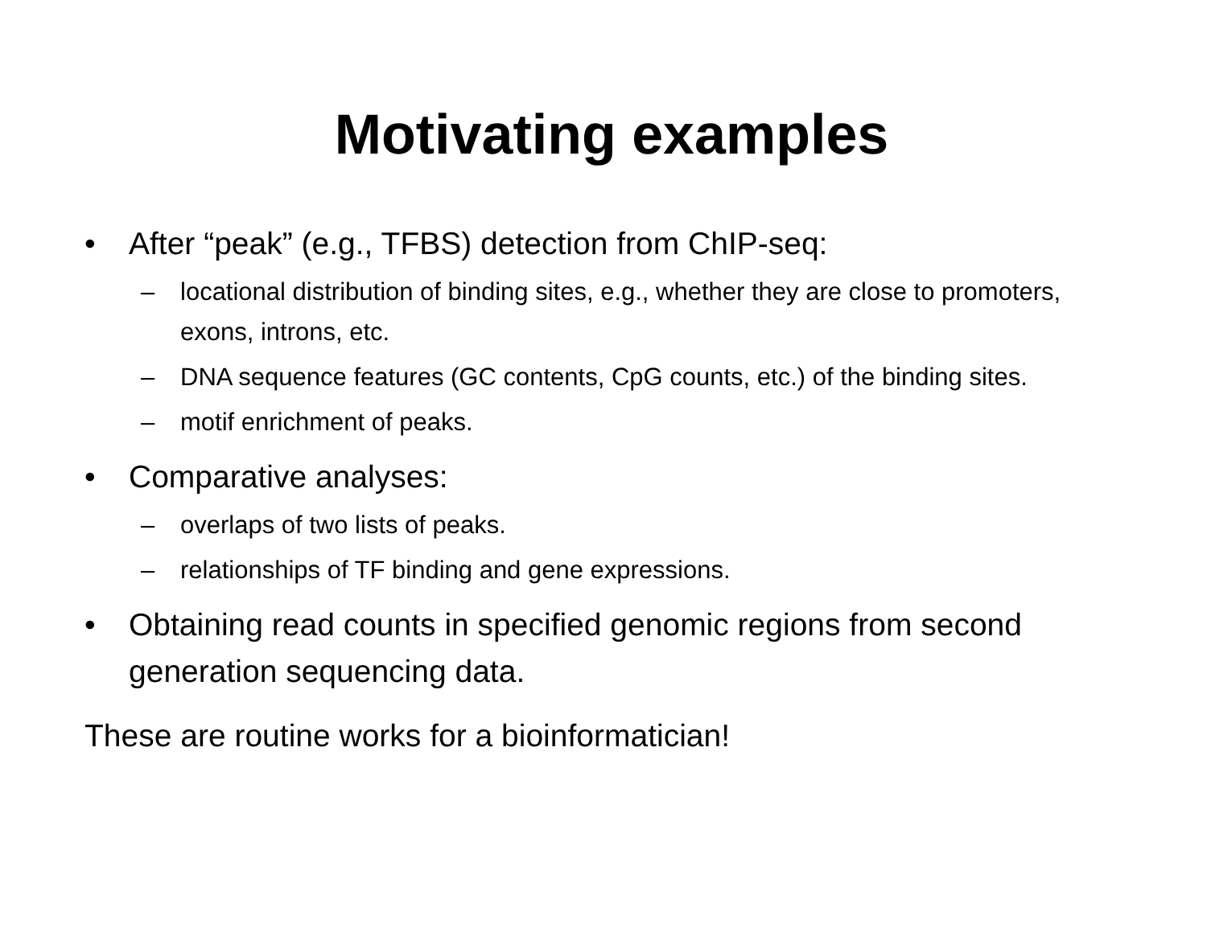Motivating examples
• After “peak” (e.g., TFBS) detection from ChIP-seq:
– locational distribution of binding sites, e.g., whether they are close to promoters, exons, introns, etc.
– DNA sequence features (GC contents, CpG counts, etc.) of the binding sites.
– motif enrichment of peaks.
• Comparative analyses:
– overlaps of two lists of peaks.
– relationships of TF binding and gene expressions.
• Obtaining read counts in specified genomic regions from second generation sequencing data.
These are routine works for a bioinformatician!